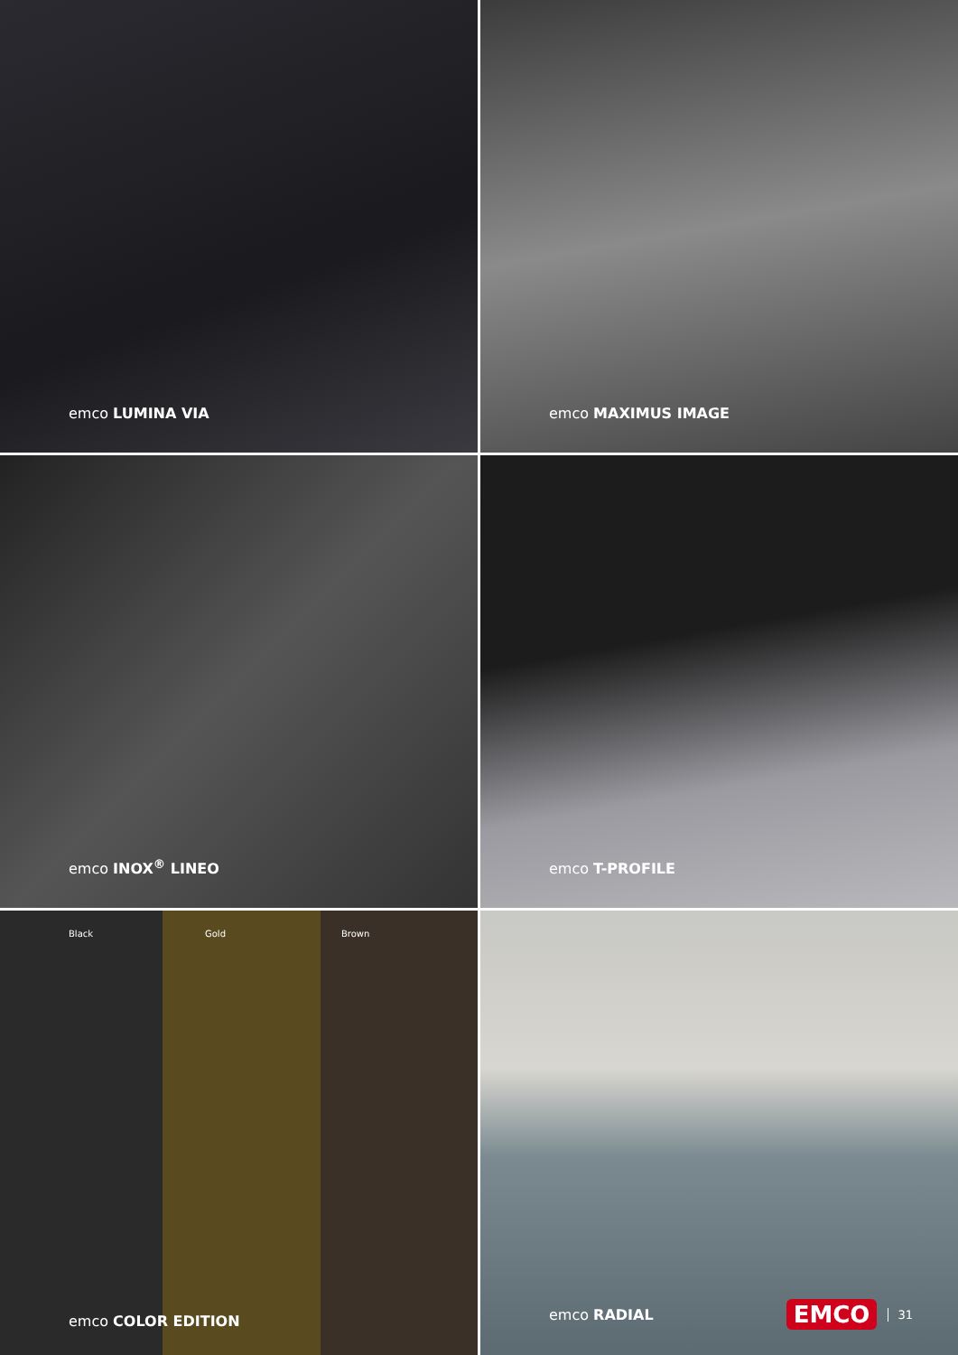emco LUMINA VIA
emco MAXIMUS IMAGE
emco INOX<sup>®</sup> LINEO
emco T-PROFILE
Black Gold Brown
emco COLOR EDITION
emco RADIAL
EMCO 31